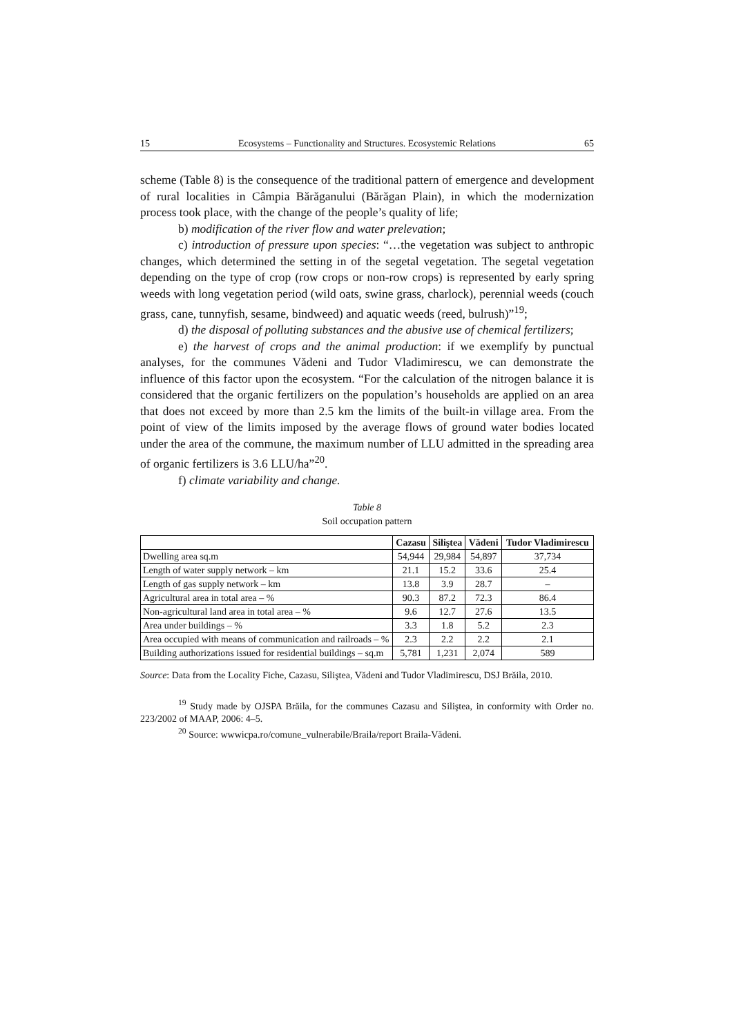15 Ecosystems – Functionality and Structures. Ecosystemic Relations 65
scheme (Table 8) is the consequence of the traditional pattern of emergence and development of rural localities in Câmpia Bărăganului (Bărăgan Plain), in which the modernization process took place, with the change of the people’s quality of life;
b) modification of the river flow and water prelevation;
c) introduction of pressure upon species: “…the vegetation was subject to anthropic changes, which determined the setting in of the segetal vegetation. The segetal vegetation depending on the type of crop (row crops or non-row crops) is represented by early spring weeds with long vegetation period (wild oats, swine grass, charlock), perennial weeds (couch grass, cane, tunnyfish, sesame, bindweed) and aquatic weeds (reed, bulrush)”<sup>19</sup>;
d) the disposal of polluting substances and the abusive use of chemical fertilizers;
e) the harvest of crops and the animal production: if we exemplify by punctual analyses, for the communes Vădeni and Tudor Vladimirescu, we can demonstrate the influence of this factor upon the ecosystem. “For the calculation of the nitrogen balance it is considered that the organic fertilizers on the population’s households are applied on an area that does not exceed by more than 2.5 km the limits of the built-in village area. From the point of view of the limits imposed by the average flows of ground water bodies located under the area of the commune, the maximum number of LLU admitted in the spreading area of organic fertilizers is 3.6 LLU/ha”<sup>20</sup>.
f) climate variability and change.
Table 8
Soil occupation pattern
| | Cazasu | Siliştea | Vădeni | Tudor Vladimirescu |
| --- | --- | --- | --- | --- |
| Dwelling area sq.m | 54,944 | 29,984 | 54,897 | 37,734 |
| Length of water supply network – km | 21.1 | 15.2 | 33.6 | 25.4 |
| Length of gas supply network – km | 13.8 | 3.9 | 28.7 | – |
| Agricultural area in total area – % | 90.3 | 87.2 | 72.3 | 86.4 |
| Non-agricultural land area in total area – % | 9.6 | 12.7 | 27.6 | 13.5 |
| Area under buildings – % | 3.3 | 1.8 | 5.2 | 2.3 |
| Area occupied with means of communication and railroads – % | 2.3 | 2.2 | 2.2 | 2.1 |
| Building authorizations issued for residential buildings – sq.m | 5,781 | 1,231 | 2,074 | 589 |
Source: Data from the Locality Fiche, Cazasu, Siliştea, Vădeni and Tudor Vladimirescu, DSJ Brăila, 2010.
<sup>19</sup> Study made by OJSPA Brăila, for the communes Cazasu and Siliştea, in conformity with Order no. 223/2002 of MAAP, 2006: 4–5.
<sup>20</sup> Source: wwwicpa.ro/comune_vulnerabile/Braila/report Braila-Vădeni.